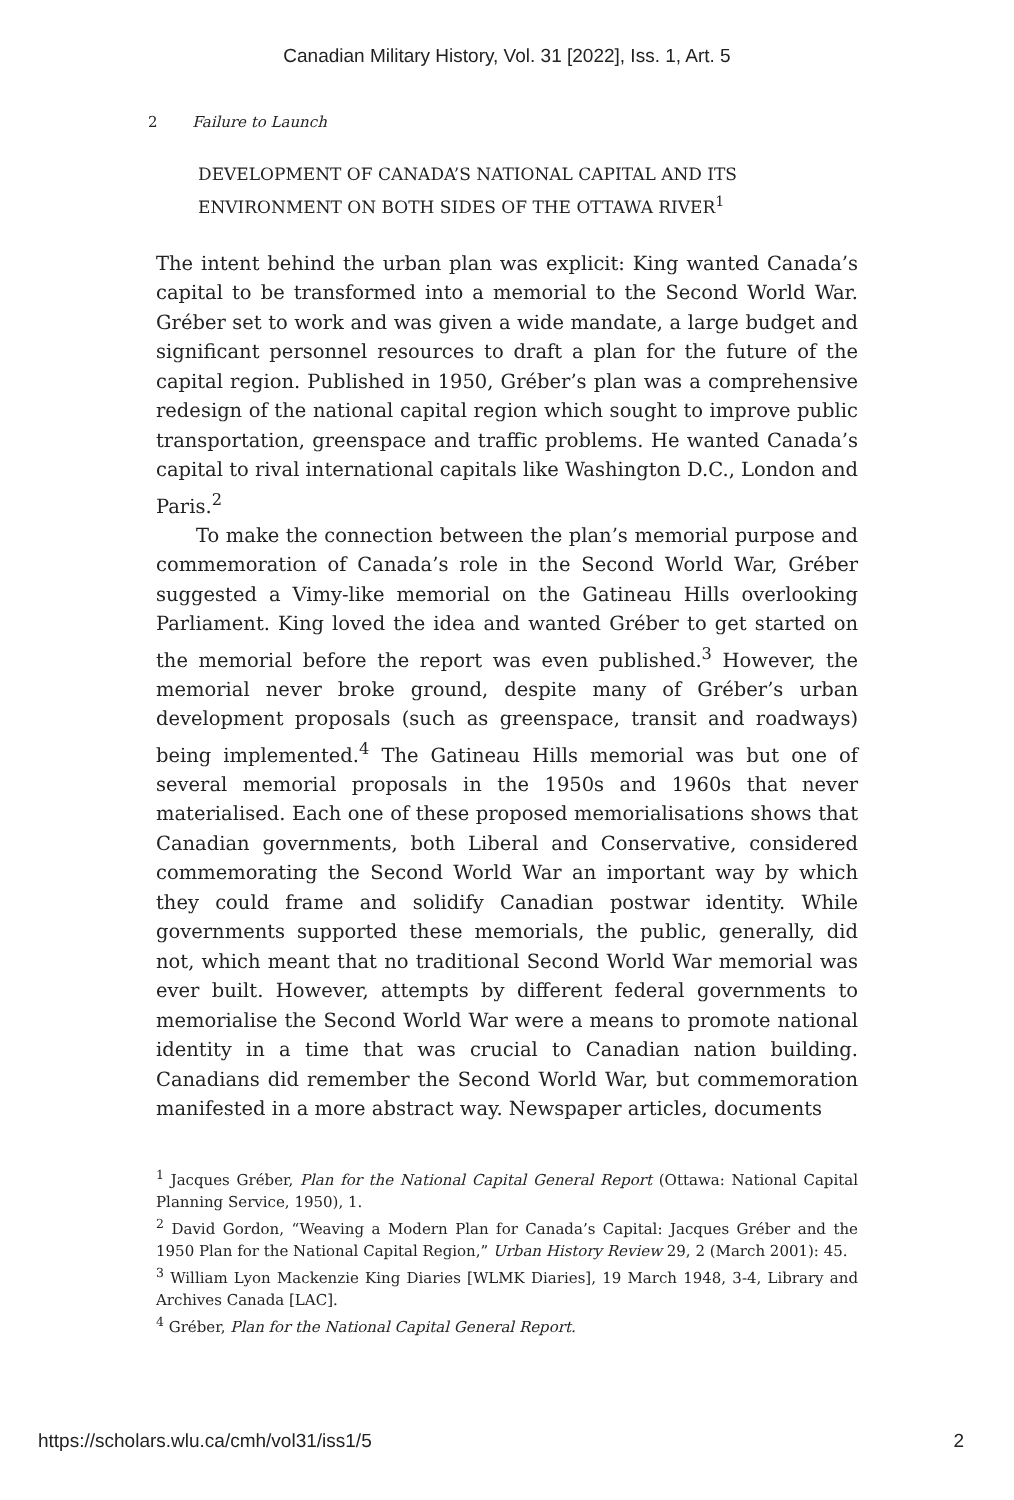Canadian Military History, Vol. 31 [2022], Iss. 1, Art. 5
2 Failure to Launch
DEVELOPMENT OF CANADA’S NATIONAL CAPITAL AND ITS ENVIRONMENT ON BOTH SIDES OF THE OTTAWA RIVER<sup>1</sup>
The intent behind the urban plan was explicit: King wanted Canada’s capital to be transformed into a memorial to the Second World War. Gréber set to work and was given a wide mandate, a large budget and significant personnel resources to draft a plan for the future of the capital region. Published in 1950, Gréber’s plan was a comprehensive redesign of the national capital region which sought to improve public transportation, greenspace and traffic problems. He wanted Canada’s capital to rival international capitals like Washington D.C., London and Paris.<sup>2</sup>
To make the connection between the plan’s memorial purpose and commemoration of Canada’s role in the Second World War, Gréber suggested a Vimy-like memorial on the Gatineau Hills overlooking Parliament. King loved the idea and wanted Gréber to get started on the memorial before the report was even published.<sup>3</sup> However, the memorial never broke ground, despite many of Gréber’s urban development proposals (such as greenspace, transit and roadways) being implemented.<sup>4</sup> The Gatineau Hills memorial was but one of several memorial proposals in the 1950s and 1960s that never materialised. Each one of these proposed memorialisations shows that Canadian governments, both Liberal and Conservative, considered commemorating the Second World War an important way by which they could frame and solidify Canadian postwar identity. While governments supported these memorials, the public, generally, did not, which meant that no traditional Second World War memorial was ever built. However, attempts by different federal governments to memorialise the Second World War were a means to promote national identity in a time that was crucial to Canadian nation building. Canadians did remember the Second World War, but commemoration manifested in a more abstract way. Newspaper articles, documents
<sup>1</sup> Jacques Gréber, Plan for the National Capital General Report (Ottawa: National Capital Planning Service, 1950), 1.
<sup>2</sup> David Gordon, “Weaving a Modern Plan for Canada’s Capital: Jacques Gréber and the 1950 Plan for the National Capital Region,” Urban History Review 29, 2 (March 2001): 45.
<sup>3</sup> William Lyon Mackenzie King Diaries [WLMK Diaries], 19 March 1948, 3-4, Library and Archives Canada [LAC].
<sup>4</sup> Gréber, Plan for the National Capital General Report.
https://scholars.wlu.ca/cmh/vol31/iss1/5 2